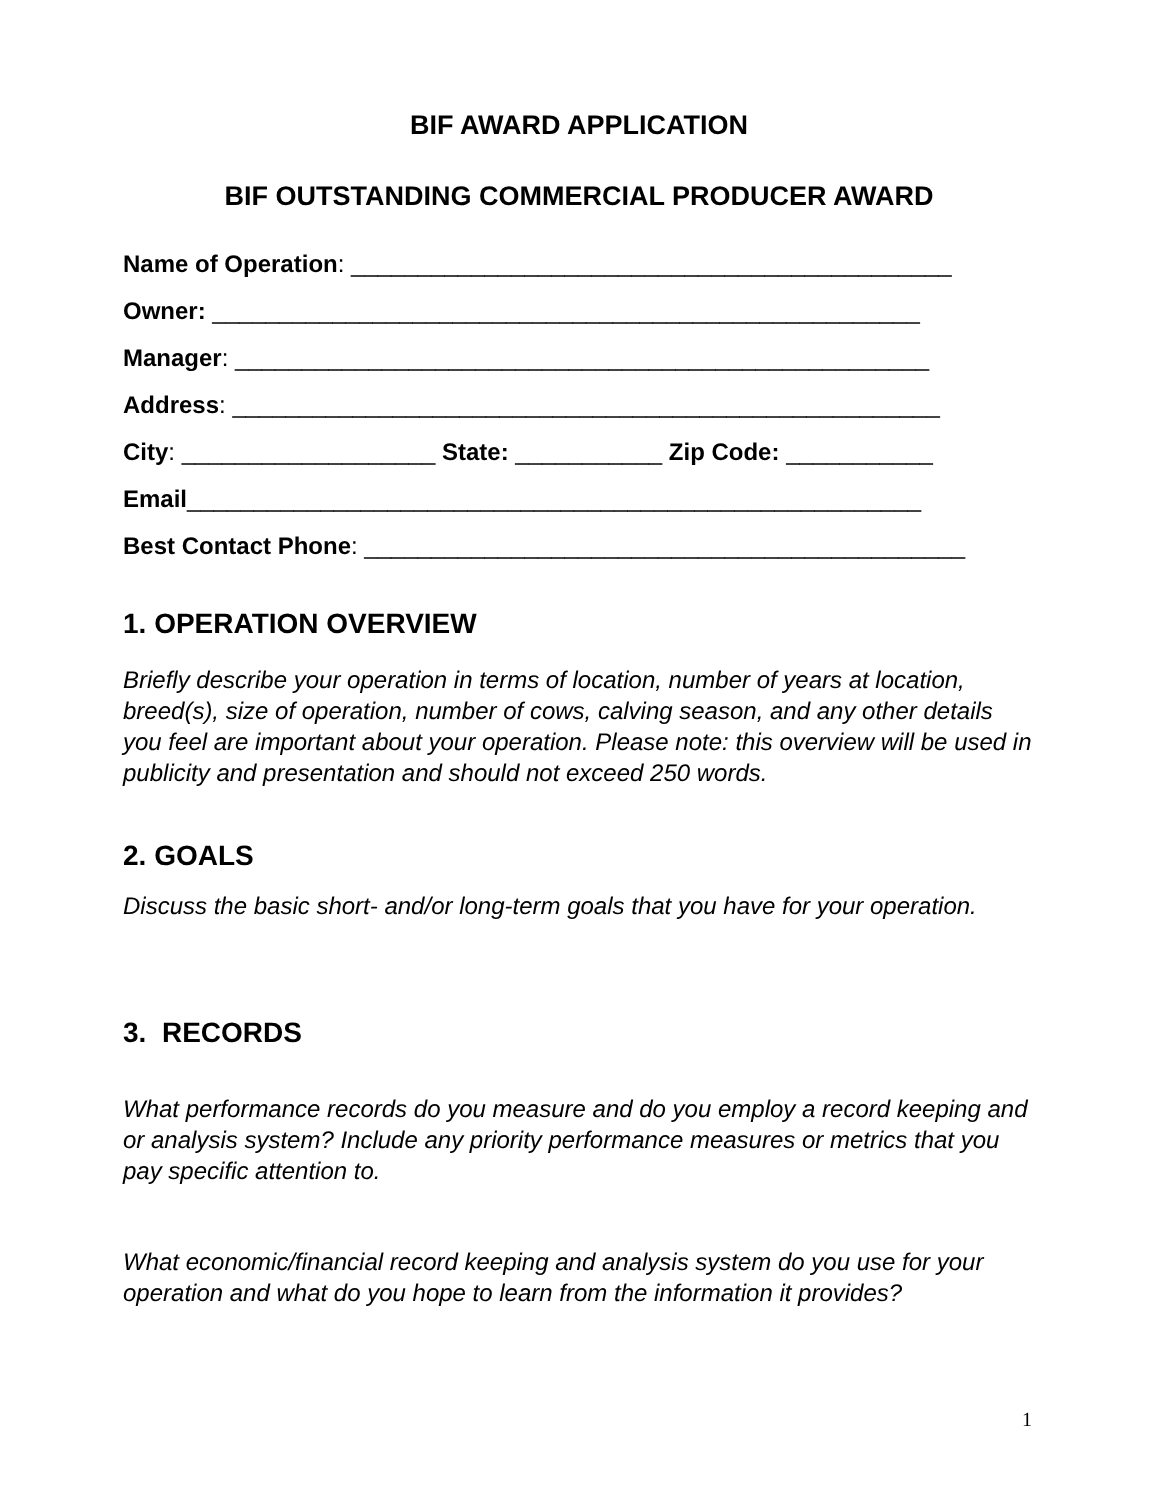BIF AWARD APPLICATION
BIF OUTSTANDING COMMERCIAL PRODUCER AWARD
Name of Operation: _____________________________________________
Owner: _____________________________________________________
Manager: ____________________________________________________
Address: _____________________________________________________
City: ___________________ State: ___________ Zip Code: ___________
Email_______________________________________________________
Best Contact Phone: _____________________________________________
1. OPERATION OVERVIEW
Briefly describe your operation in terms of location, number of years at location, breed(s), size of operation, number of cows, calving season, and any other details you feel are important about your operation. Please note: this overview will be used in publicity and presentation and should not exceed 250 words.
2. GOALS
Discuss the basic short- and/or long-term goals that you have for your operation.
3. RECORDS
What performance records do you measure and do you employ a record keeping and or analysis system? Include any priority performance measures or metrics that you pay specific attention to.
What economic/financial record keeping and analysis system do you use for your operation and what do you hope to learn from the information it provides?
1